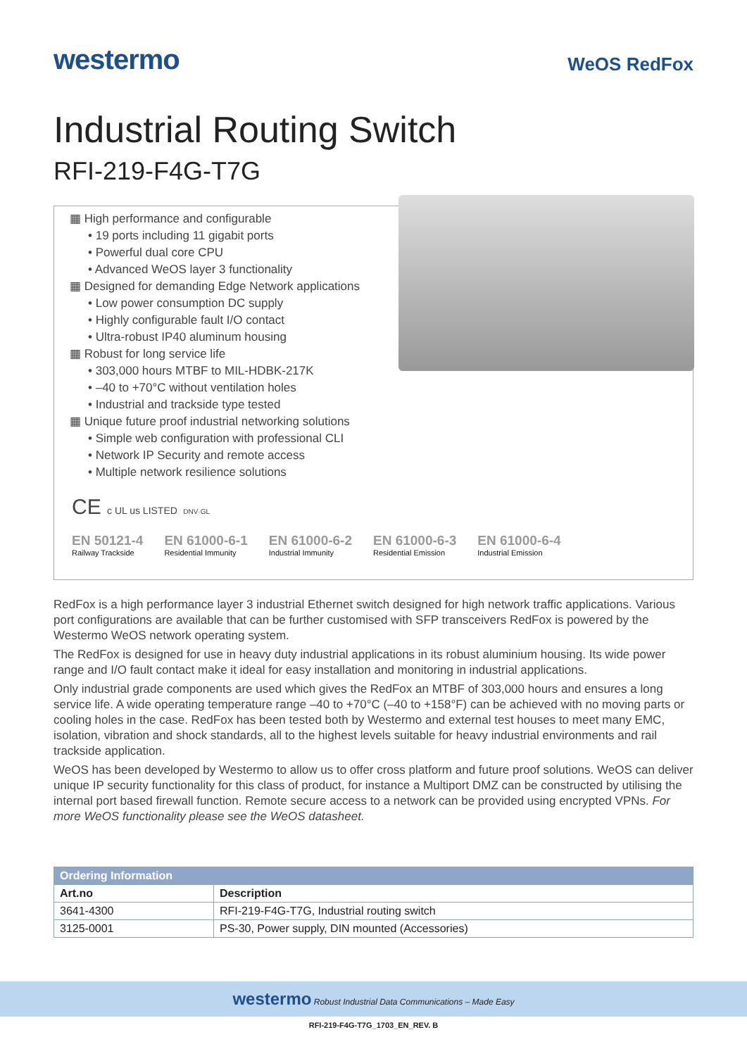westermo
WeOS RedFox
Industrial Routing Switch
RFI-219-F4G-T7G
▦ High performance and configurable
• 19 ports including 11 gigabit ports
• Powerful dual core CPU
• Advanced WeOS layer 3 functionality
▦ Designed for demanding Edge Network applications
• Low power consumption DC supply
• Highly configurable fault I/O contact
• Ultra-robust IP40 aluminum housing
▦ Robust for long service life
• 303,000 hours MTBF to MIL-HDBK-217K
• –40 to +70°C without ventilation holes
• Industrial and trackside type tested
▦ Unique future proof industrial networking solutions
• Simple web configuration with professional CLI
• Network IP Security and remote access
• Multiple network resilience solutions
CE c UL us LISTED DNV·GL
EN 50121-4
Railway Trackside
EN 61000-6-1
Residential Immunity
EN 61000-6-2
Industrial Immunity
EN 61000-6-3
Residential Emission
EN 61000-6-4
Industrial Emission
RedFox is a high performance layer 3 industrial Ethernet switch designed for high network traffic applications. Various port configurations are available that can be further customised with SFP transceivers RedFox is powered by the Westermo WeOS network operating system.
The RedFox is designed for use in heavy duty industrial applications in its robust aluminium housing. Its wide power range and I/O fault contact make it ideal for easy installation and monitoring in industrial applications.
Only industrial grade components are used which gives the RedFox an MTBF of 303,000 hours and ensures a long service life. A wide operating temperature range –40 to +70°C (–40 to +158°F) can be achieved with no moving parts or cooling holes in the case. RedFox has been tested both by Westermo and external test houses to meet many EMC, isolation, vibration and shock standards, all to the highest levels suitable for heavy industrial environments and rail trackside application.
WeOS has been developed by Westermo to allow us to offer cross platform and future proof solutions. WeOS can deliver unique IP security functionality for this class of product, for instance a Multiport DMZ can be constructed by utilising the internal port based firewall function. Remote secure access to a network can be provided using encrypted VPNs. For more WeOS functionality please see the WeOS datasheet.
| Ordering Information | |
| --- | --- |
| Art.no | Description |
| 3641-4300 | RFI-219-F4G-T7G, Industrial routing switch |
| 3125-0001 | PS-30, Power supply, DIN mounted (Accessories) |
westermo Robust Industrial Data Communications – Made Easy
RFI-219-F4G-T7G_1703_EN_REV. B